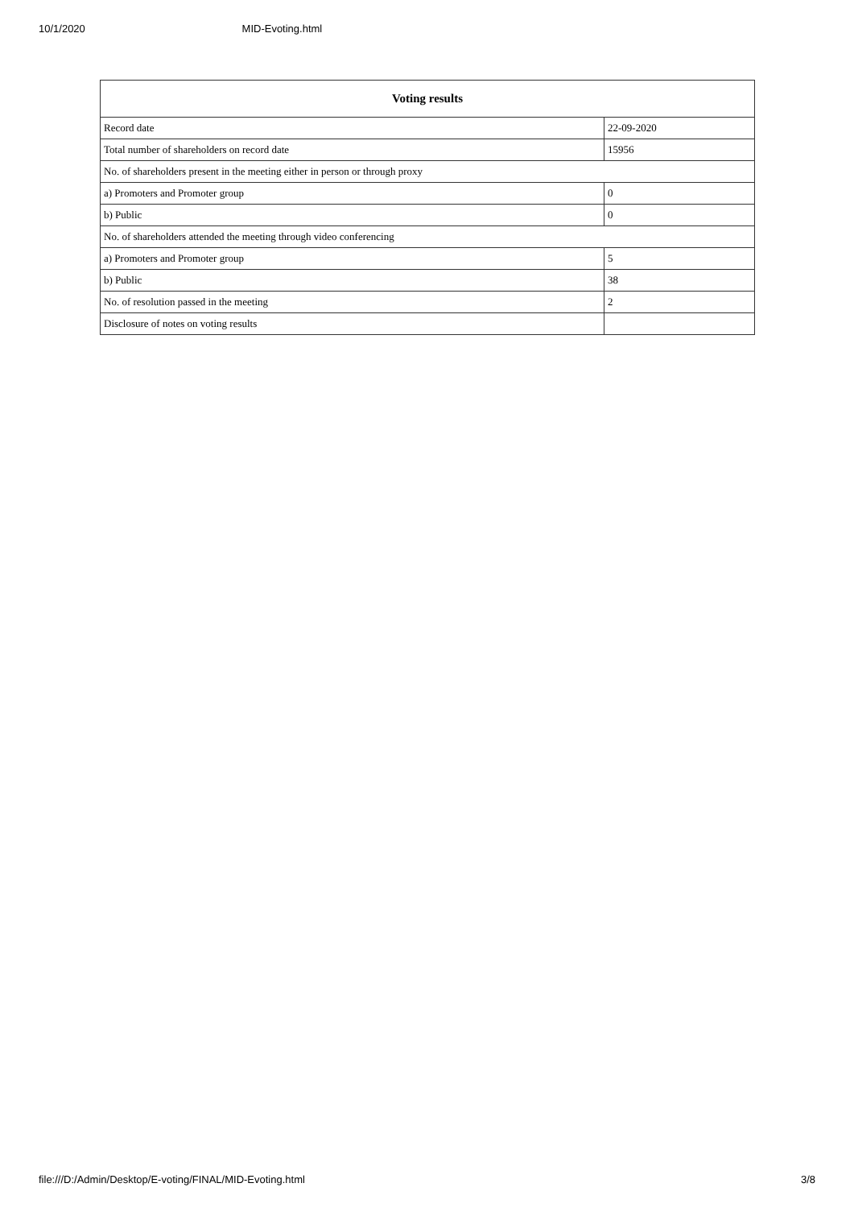10/1/2020 MID-Evoting.html
| Voting results | |
| --- | --- |
| Record date | 22-09-2020 |
| Total number of shareholders on record date | 15956 |
| No. of shareholders present in the meeting either in person or through proxy | |
| a) Promoters and Promoter group | 0 |
| b) Public | 0 |
| No. of shareholders attended the meeting through video conferencing | |
| a) Promoters and Promoter group | 5 |
| b) Public | 38 |
| No. of resolution passed in the meeting | 2 |
| Disclosure of notes on voting results | |
file:///D:/Admin/Desktop/E-voting/FINAL/MID-Evoting.html 3/8